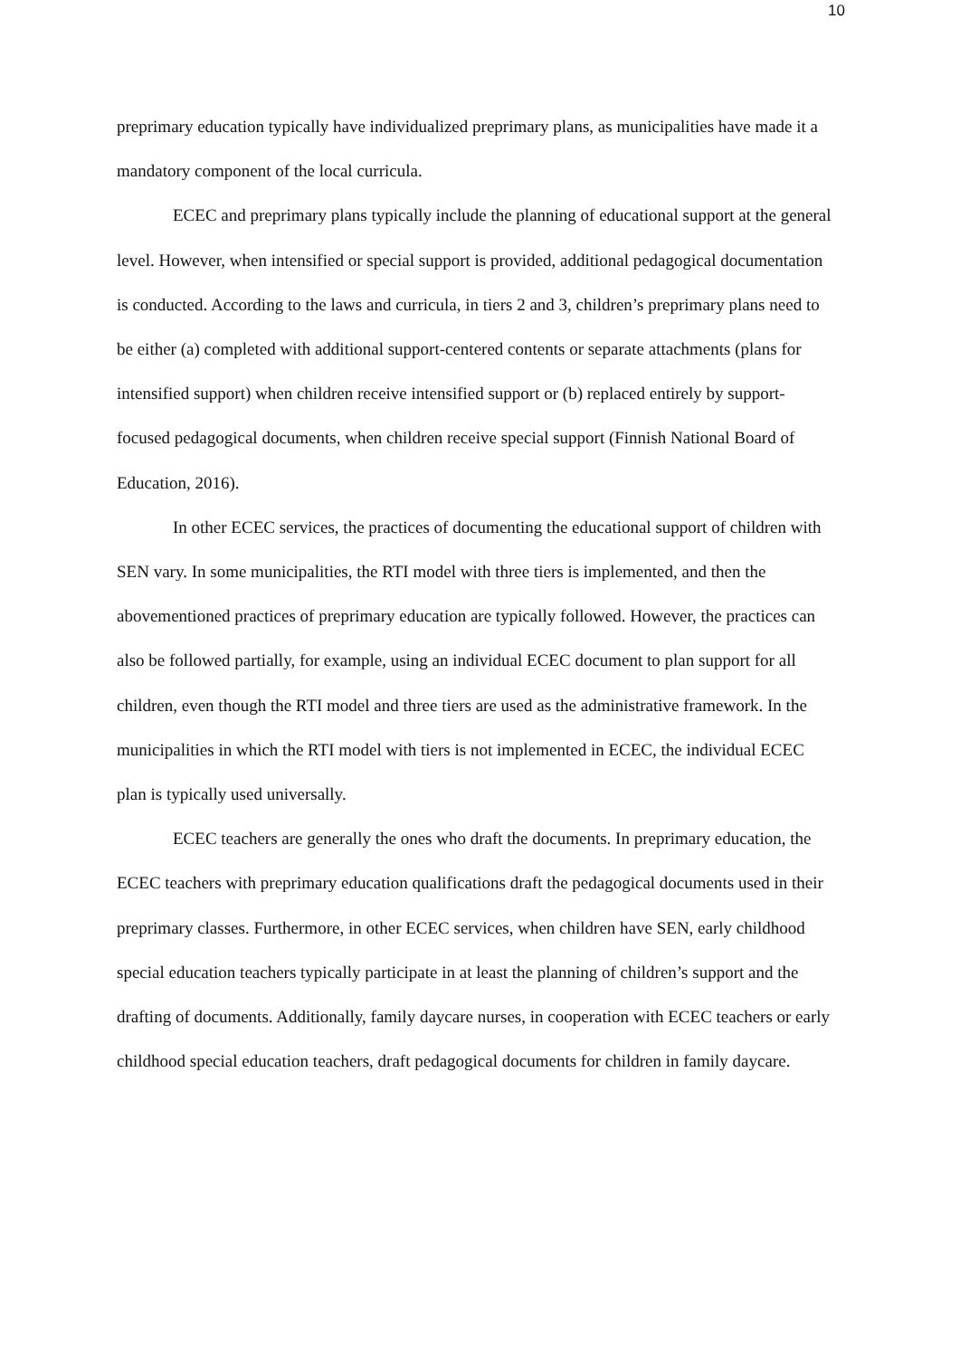10
preprimary education typically have individualized preprimary plans, as municipalities have made it a mandatory component of the local curricula.
ECEC and preprimary plans typically include the planning of educational support at the general level. However, when intensified or special support is provided, additional pedagogical documentation is conducted. According to the laws and curricula, in tiers 2 and 3, children’s preprimary plans need to be either (a) completed with additional support-centered contents or separate attachments (plans for intensified support) when children receive intensified support or (b) replaced entirely by support-focused pedagogical documents, when children receive special support (Finnish National Board of Education, 2016).
In other ECEC services, the practices of documenting the educational support of children with SEN vary. In some municipalities, the RTI model with three tiers is implemented, and then the abovementioned practices of preprimary education are typically followed. However, the practices can also be followed partially, for example, using an individual ECEC document to plan support for all children, even though the RTI model and three tiers are used as the administrative framework. In the municipalities in which the RTI model with tiers is not implemented in ECEC, the individual ECEC plan is typically used universally.
ECEC teachers are generally the ones who draft the documents. In preprimary education, the ECEC teachers with preprimary education qualifications draft the pedagogical documents used in their preprimary classes. Furthermore, in other ECEC services, when children have SEN, early childhood special education teachers typically participate in at least the planning of children’s support and the drafting of documents. Additionally, family daycare nurses, in cooperation with ECEC teachers or early childhood special education teachers, draft pedagogical documents for children in family daycare.